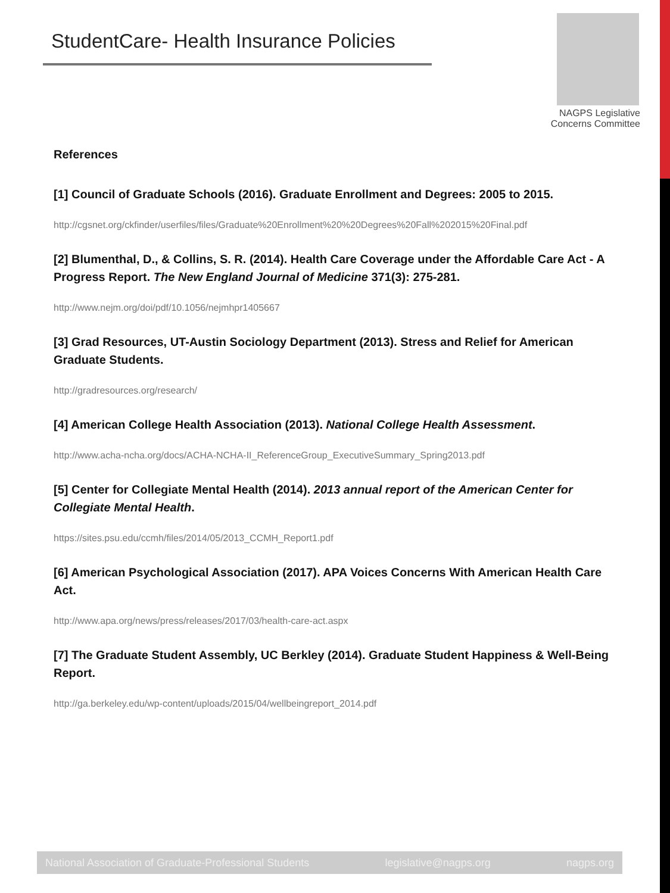StudentCare- Health Insurance Policies
NAGPS Legislative
Concerns Committee
References
[1] Council of Graduate Schools (2016). Graduate Enrollment and Degrees: 2005 to 2015.
http://cgsnet.org/ckfinder/userfiles/files/Graduate%20Enrollment%20%20Degrees%20Fall%202015%20Final.pdf
[2] Blumenthal, D., & Collins, S. R. (2014). Health Care Coverage under the Affordable Care Act - A Progress Report. The New England Journal of Medicine 371(3): 275-281.
http://www.nejm.org/doi/pdf/10.1056/nejmhpr1405667
[3] Grad Resources, UT-Austin Sociology Department (2013). Stress and Relief for American Graduate Students.
http://gradresources.org/research/
[4] American College Health Association (2013). National College Health Assessment.
http://www.acha-ncha.org/docs/ACHA-NCHA-II_ReferenceGroup_ExecutiveSummary_Spring2013.pdf
[5] Center for Collegiate Mental Health (2014). 2013 annual report of the American Center for Collegiate Mental Health.
https://sites.psu.edu/ccmh/files/2014/05/2013_CCMH_Report1.pdf
[6] American Psychological Association (2017). APA Voices Concerns With American Health Care Act.
http://www.apa.org/news/press/releases/2017/03/health-care-act.aspx
[7] The Graduate Student Assembly, UC Berkley (2014). Graduate Student Happiness & Well-Being Report.
http://ga.berkeley.edu/wp-content/uploads/2015/04/wellbeingreport_2014.pdf
National Association of Graduate-Professional Students legislative@nagps.org nagps.org